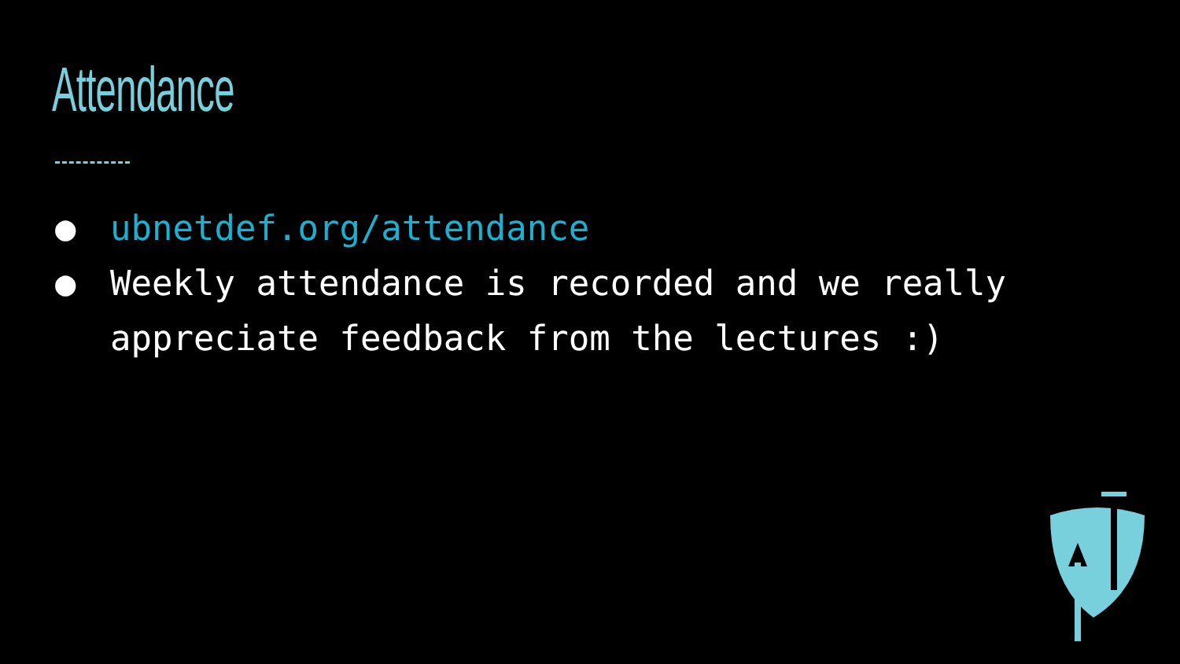Attendance
● ubnetdef.org/attendance
● Weekly attendance is recorded and we really appreciate feedback from the lectures :)